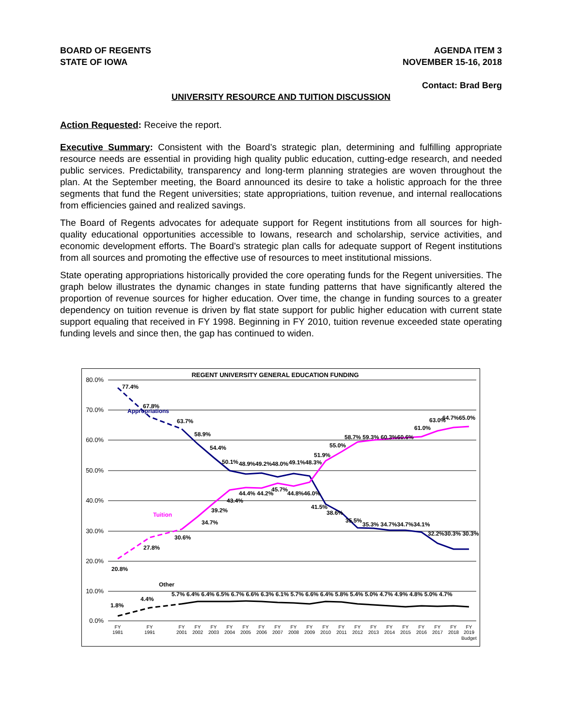BOARD OF REGENTS
STATE OF IOWA
AGENDA ITEM 3
NOVEMBER 15-16, 2018
Contact: Brad Berg
UNIVERSITY RESOURCE AND TUITION DISCUSSION
Action Requested: Receive the report.
Executive Summary: Consistent with the Board’s strategic plan, determining and fulfilling appropriate resource needs are essential in providing high quality public education, cutting-edge research, and needed public services. Predictability, transparency and long-term planning strategies are woven throughout the plan. At the September meeting, the Board announced its desire to take a holistic approach for the three segments that fund the Regent universities; state appropriations, tuition revenue, and internal reallocations from efficiencies gained and realized savings.
The Board of Regents advocates for adequate support for Regent institutions from all sources for high-quality educational opportunities accessible to Iowans, research and scholarship, service activities, and economic development efforts. The Board’s strategic plan calls for adequate support of Regent institutions from all sources and promoting the effective use of resources to meet institutional missions.
State operating appropriations historically provided the core operating funds for the Regent universities. The graph below illustrates the dynamic changes in state funding patterns that have significantly altered the proportion of revenue sources for higher education. Over time, the change in funding sources to a greater dependency on tuition revenue is driven by flat state support for public higher education with current state support equaling that received in FY 1998. Beginning in FY 2010, tuition revenue exceeded state operating funding levels and since then, the gap has continued to widen.
REGENT UNIVERSITY GENERAL EDUCATION FUNDING
80.0%
70.0%
60.0%
50.0%
40.0%
30.0%
20.0%
10.0%
0.0%
Appropriations
Tuition
Other
77.4%
67.8%
63.7%
58.9%
54.4%
50.1%
48.9%49.2%48.0%
49.1%48.3%
51.9%
55.0%
58.7% 59.3% 60.3%60.6%
61.0%
63.0%
64.7%65.0%
44.4% 44.2%
45.7%
44.8%46.0%
43.4%
39.2%
34.7%
30.6%
27.8%
20.8%
41.5%
38.6%
35.5%
35.3% 34.7%34.7%34.1%
32.2%30.3% 30.3%
1.8%
4.4%
5.7% 6.4% 6.4% 6.5% 6.7% 6.6% 6.3% 6.1% 5.7% 6.6% 6.4% 5.8% 5.4% 5.0% 4.7% 4.9% 4.8% 5.0% 4.7%
FY
1981
FY
1991
FY
2001
FY
2002
FY
2003
FY
2004
FY
2005
FY
2006
FY
2007
FY
2008
FY
2009
FY
2010
FY
2011
FY
2012
FY
2013
FY
2014
FY
2015
FY
2016
FY
2017
FY
2018
FY
2019
Budget